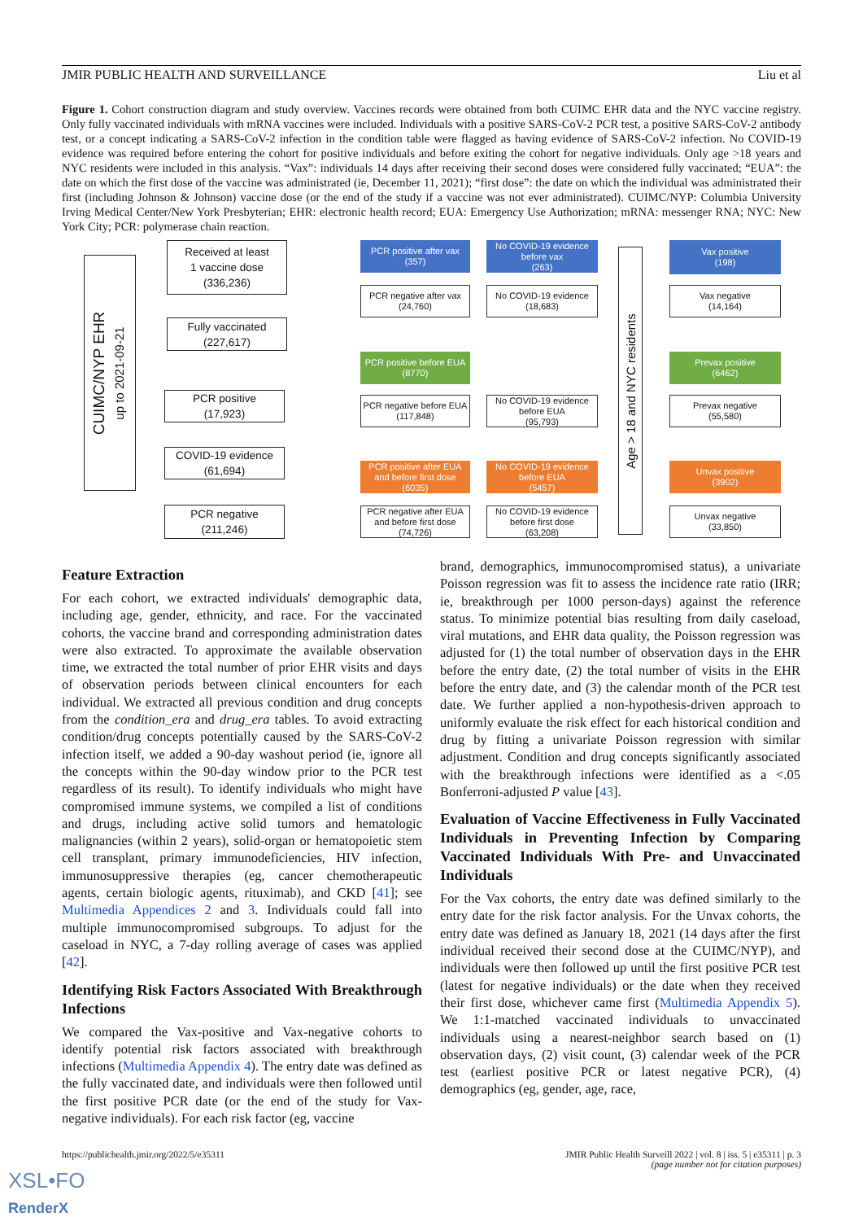JMIR PUBLIC HEALTH AND SURVEILLANCE Liu et al
Figure 1. Cohort construction diagram and study overview. Vaccines records were obtained from both CUIMC EHR data and the NYC vaccine registry. Only fully vaccinated individuals with mRNA vaccines were included. Individuals with a positive SARS-CoV-2 PCR test, a positive SARS-CoV-2 antibody test, or a concept indicating a SARS-CoV-2 infection in the condition table were flagged as having evidence of SARS-CoV-2 infection. No COVID-19 evidence was required before entering the cohort for positive individuals and before exiting the cohort for negative individuals. Only age >18 years and NYC residents were included in this analysis. “Vax”: individuals 14 days after receiving their second doses were considered fully vaccinated; “EUA”: the date on which the first dose of the vaccine was administrated (ie, December 11, 2021); “first dose”: the date on which the individual was administrated their first (including Johnson & Johnson) vaccine dose (or the end of the study if a vaccine was not ever administrated). CUIMC/NYP: Columbia University Irving Medical Center/New York Presbyterian; EHR: electronic health record; EUA: Emergency Use Authorization; mRNA: messenger RNA; NYC: New York City; PCR: polymerase chain reaction.
CUIMC/NYP EHR
up to 2021-09-21
Received at least
1 vaccine dose
(336,236)
Fully vaccinated
(227,617)
PCR positive
(17,923)
COVID-19 evidence
(61,694)
PCR negative
(211,246)
PCR positive after vax
(357)
PCR negative after vax
(24,760)
PCR positive before EUA
(8770)
PCR negative before EUA
(117,848)
PCR positive after EUA and before first dose
(6035)
PCR negative after EUA and before first dose
(74,726)
No COVID-19 evidence before vax
(263)
No COVID-19 evidence
(18,683)
No COVID-19 evidence before EUA
(95,793)
No COVID-19 evidence before EUA
(5457)
No COVID-19 evidence before first dose
(63,208)
Age > 18 and NYC residents
Vax positive
(198)
Vax negative
(14,164)
Prevax positive
(6462)
Prevax negative
(55,580)
Unvax positive
(3902)
Unvax negative
(33,850)
Feature Extraction
For each cohort, we extracted individuals' demographic data, including age, gender, ethnicity, and race. For the vaccinated cohorts, the vaccine brand and corresponding administration dates were also extracted. To approximate the available observation time, we extracted the total number of prior EHR visits and days of observation periods between clinical encounters for each individual. We extracted all previous condition and drug concepts from the condition_era and drug_era tables. To avoid extracting condition/drug concepts potentially caused by the SARS-CoV-2 infection itself, we added a 90-day washout period (ie, ignore all the concepts within the 90-day window prior to the PCR test regardless of its result). To identify individuals who might have compromised immune systems, we compiled a list of conditions and drugs, including active solid tumors and hematologic malignancies (within 2 years), solid-organ or hematopoietic stem cell transplant, primary immunodeficiencies, HIV infection, immunosuppressive therapies (eg, cancer chemotherapeutic agents, certain biologic agents, rituximab), and CKD [41]; see Multimedia Appendices 2 and 3. Individuals could fall into multiple immunocompromised subgroups. To adjust for the caseload in NYC, a 7-day rolling average of cases was applied [42].
Identifying Risk Factors Associated With Breakthrough Infections
We compared the Vax-positive and Vax-negative cohorts to identify potential risk factors associated with breakthrough infections (Multimedia Appendix 4). The entry date was defined as the fully vaccinated date, and individuals were then followed until the first positive PCR date (or the end of the study for Vax-negative individuals). For each risk factor (eg, vaccine
brand, demographics, immunocompromised status), a univariate Poisson regression was fit to assess the incidence rate ratio (IRR; ie, breakthrough per 1000 person-days) against the reference status. To minimize potential bias resulting from daily caseload, viral mutations, and EHR data quality, the Poisson regression was adjusted for (1) the total number of observation days in the EHR before the entry date, (2) the total number of visits in the EHR before the entry date, and (3) the calendar month of the PCR test date. We further applied a non-hypothesis-driven approach to uniformly evaluate the risk effect for each historical condition and drug by fitting a univariate Poisson regression with similar adjustment. Condition and drug concepts significantly associated with the breakthrough infections were identified as a <.05 Bonferroni-adjusted P value [43].
Evaluation of Vaccine Effectiveness in Fully Vaccinated Individuals in Preventing Infection by Comparing Vaccinated Individuals With Pre- and Unvaccinated Individuals
For the Vax cohorts, the entry date was defined similarly to the entry date for the risk factor analysis. For the Unvax cohorts, the entry date was defined as January 18, 2021 (14 days after the first individual received their second dose at the CUIMC/NYP), and individuals were then followed up until the first positive PCR test (latest for negative individuals) or the date when they received their first dose, whichever came first (Multimedia Appendix 5). We 1:1-matched vaccinated individuals to unvaccinated individuals using a nearest-neighbor search based on (1) observation days, (2) visit count, (3) calendar week of the PCR test (earliest positive PCR or latest negative PCR), (4) demographics (eg, gender, age, race,
https://publichealth.jmir.org/2022/5/e35311 JMIR Public Health Surveill 2022 | vol. 8 | iss. 5 | e35311 | p. 3
(page number not for citation purposes)
XSL•FO
RenderX